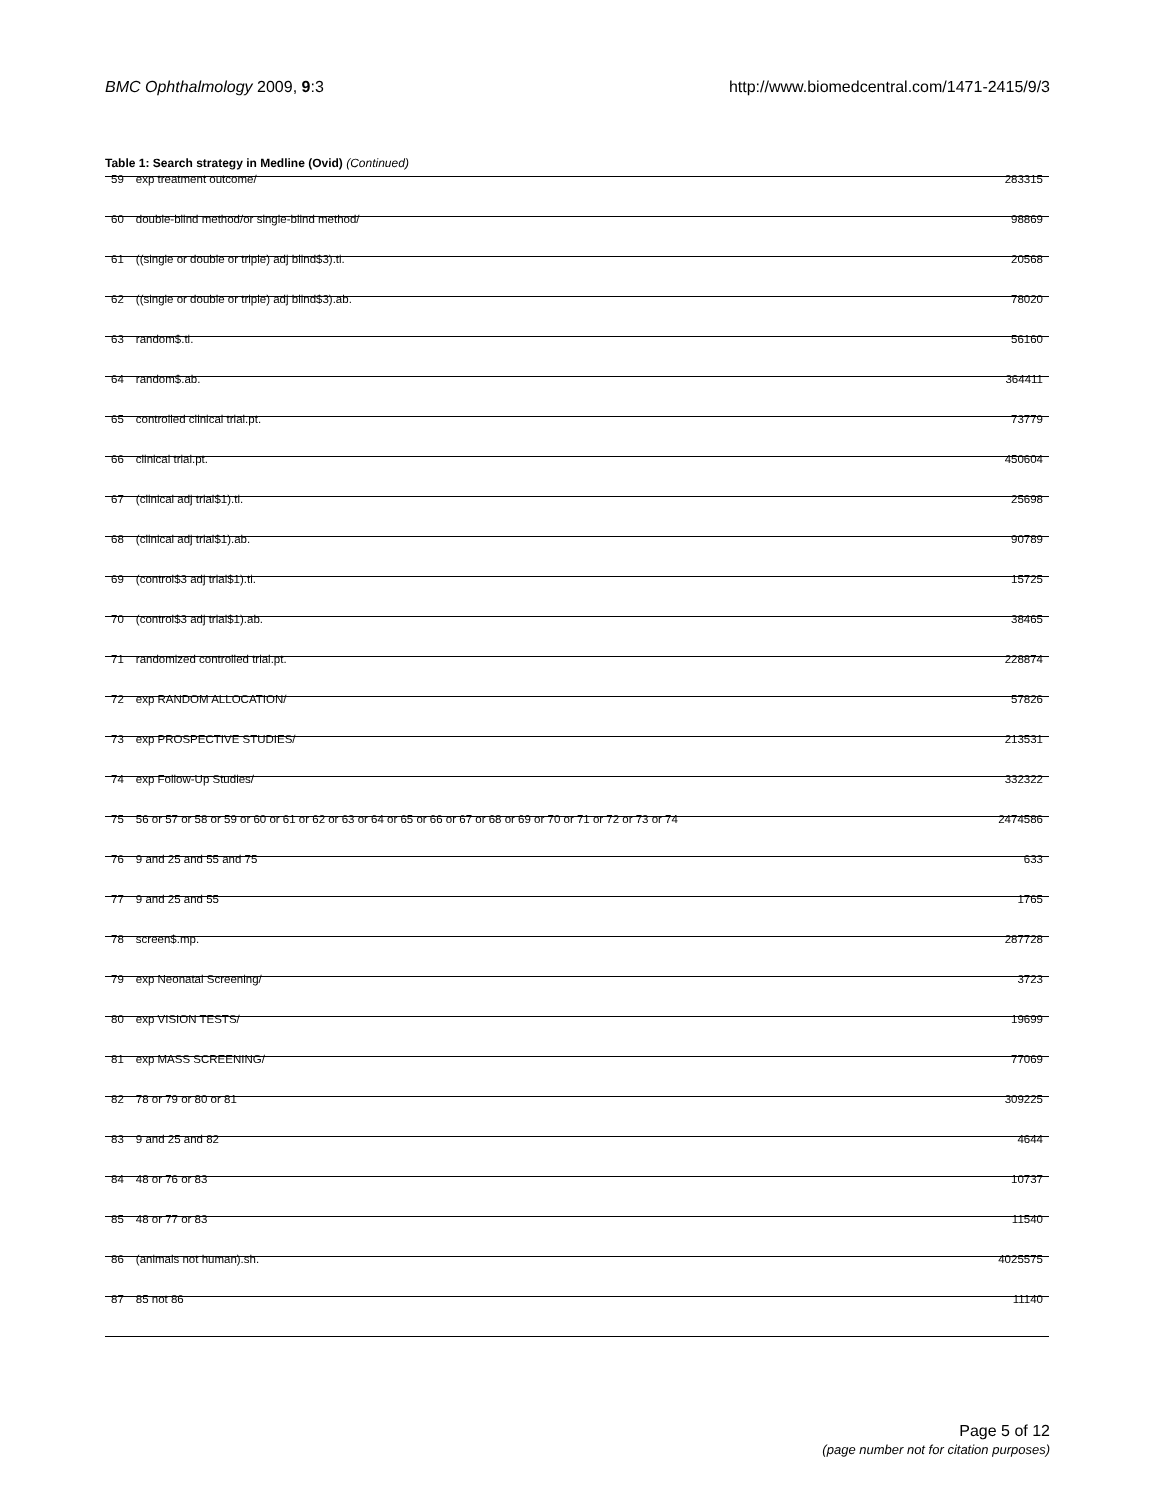BMC Ophthalmology 2009, 9:3 http://www.biomedcentral.com/1471-2415/9/3
Table 1: Search strategy in Medline (Ovid) (Continued)
| 59 | exp treatment outcome/ | 283315 |
| 60 | double-blind method/or single-blind method/ | 98869 |
| 61 | ((single or double or triple) adj blind$3).ti. | 20568 |
| 62 | ((single or double or triple) adj blind$3).ab. | 78020 |
| 63 | random$.ti. | 56160 |
| 64 | random$.ab. | 364411 |
| 65 | controlled clinical trial.pt. | 73779 |
| 66 | clinical trial.pt. | 450604 |
| 67 | (clinical adj trial$1).ti. | 25698 |
| 68 | (clinical adj trial$1).ab. | 90789 |
| 69 | (control$3 adj trial$1).ti. | 15725 |
| 70 | (control$3 adj trial$1).ab. | 38465 |
| 71 | randomized controlled trial.pt. | 228874 |
| 72 | exp RANDOM ALLOCATION/ | 57826 |
| 73 | exp PROSPECTIVE STUDIES/ | 213531 |
| 74 | exp Follow-Up Studies/ | 332322 |
| 75 | 56 or 57 or 58 or 59 or 60 or 61 or 62 or 63 or 64 or 65 or 66 or 67 or 68 or 69 or 70 or 71 or 72 or 73 or 74 | 2474586 |
| 76 | 9 and 25 and 55 and 75 | 633 |
| 77 | 9 and 25 and 55 | 1765 |
| 78 | screen$.mp. | 287728 |
| 79 | exp Neonatal Screening/ | 3723 |
| 80 | exp VISION TESTS/ | 19699 |
| 81 | exp MASS SCREENING/ | 77069 |
| 82 | 78 or 79 or 80 or 81 | 309225 |
| 83 | 9 and 25 and 82 | 4644 |
| 84 | 48 or 76 or 83 | 10737 |
| 85 | 48 or 77 or 83 | 11540 |
| 86 | (animals not human).sh. | 4025575 |
| 87 | 85 not 86 | 11140 |
Page 5 of 12
(page number not for citation purposes)